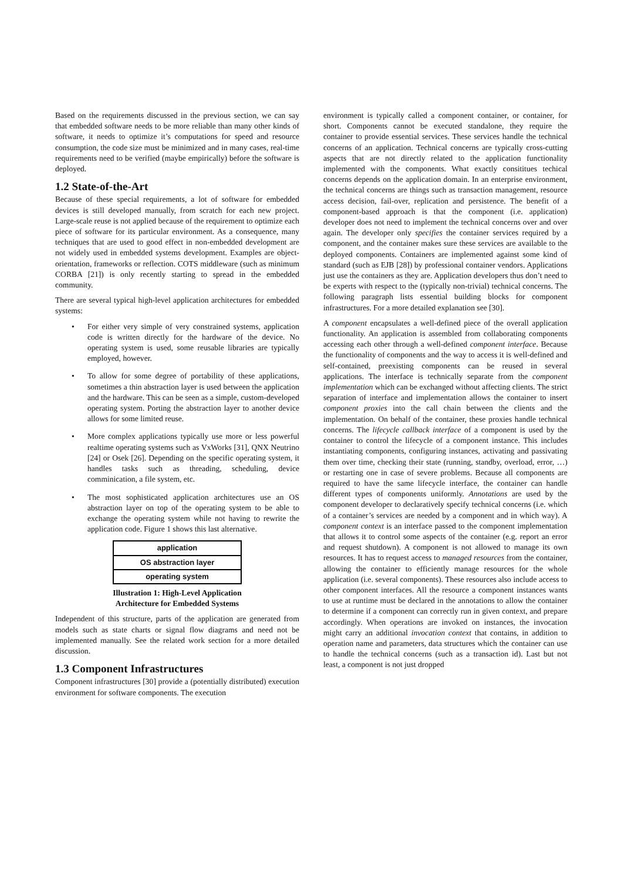Based on the requirements discussed in the previous section, we can say that embedded software needs to be more reliable than many other kinds of software, it needs to optimize it’s computations for speed and resource consumption, the code size must be minimized and in many cases, real-time requirements need to be verified (maybe empirically) before the software is deployed.
1.2 State-of-the-Art
Because of these special requirements, a lot of software for embedded devices is still developed manually, from scratch for each new project. Large-scale reuse is not applied because of the requirement to optimize each piece of software for its particular environment. As a consequence, many techniques that are used to good effect in non-embedded development are not widely used in embedded systems development. Examples are object-orientation, frameworks or reflection. COTS middleware (such as minimum CORBA [21]) is only recently starting to spread in the embedded community.
There are several typical high-level application architectures for embedded systems:
• For either very simple of very constrained systems, application code is written directly for the hardware of the device. No operating system is used, some reusable libraries are typically employed, however.
• To allow for some degree of portability of these applications, sometimes a thin abstraction layer is used between the application and the hardware. This can be seen as a simple, custom-developed operating system. Porting the abstraction layer to another device allows for some limited reuse.
• More complex applications typically use more or less powerful realtime operating systems such as VxWorks [31], QNX Neutrino [24] or Osek [26]. Depending on the specific operating system, it handles tasks such as threading, scheduling, device comminication, a file system, etc.
• The most sophisticated application architectures use an OS abstraction layer on top of the operating system to be able to exchange the operating system while not having to rewrite the application code. Figure 1 shows this last alternative.
application
OS abstraction layer
operating system
Illustration 1: High-Level Application
Architecture for Embedded Systems
Independent of this structure, parts of the application are generated from models such as state charts or signal flow diagrams and need not be implemented manually. See the related work section for a more detailed discussion.
1.3 Component Infrastructures
Component infrastructures [30] provide a (potentially distributed) execution environment for software components. The execution
environment is typically called a component container, or container, for short. Components cannot be executed standalone, they require the container to provide essential services. These services handle the technical concerns of an application. Technical concerns are typically cross-cutting aspects that are not directly related to the application functionality implemented with the components. What exactly consititues techical concerns depends on the application domain. In an enterprise environment, the technical concerns are things such as transaction management, resource access decision, fail-over, replication and persistence. The benefit of a component-based approach is that the component (i.e. application) developer does not need to implement the technical concerns over and over again. The developer only specifies the container services required by a component, and the container makes sure these services are available to the deployed components. Containers are implemented against some kind of standard (such as EJB [28]) by professional container vendors. Applications just use the containers as they are. Application developers thus don’t need to be experts with respect to the (typically non-trivial) technical concerns. The following paragraph lists essential building blocks for component infrastructures. For a more detailed explanation see [30].
A component encapsulates a well-defined piece of the overall application functionality. An application is assembled from collaborating components accessing each other through a well-defined component interface. Because the functionality of components and the way to access it is well-defined and self-contained, preexisting components can be reused in several applications. The interface is technically separate from the component implementation which can be exchanged without affecting clients. The strict separation of interface and implementation allows the container to insert component proxies into the call chain between the clients and the implementation. On behalf of the container, these proxies handle technical concerns. The lifecycle callback interface of a component is used by the container to control the lifecycle of a component instance. This includes instantiating components, configuring instances, activating and passivating them over time, checking their state (running, standby, overload, error, …) or restarting one in case of severe problems. Because all components are required to have the same lifecycle interface, the container can handle different types of components uniformly. Annotations are used by the component developer to declaratively specify technical concerns (i.e. which of a container’s services are needed by a component and in which way). A component context is an interface passed to the component implementation that allows it to control some aspects of the container (e.g. report an error and request shutdown). A component is not allowed to manage its own resources. It has to request access to managed resources from the container, allowing the container to efficiently manage resources for the whole application (i.e. several components). These resources also include access to other component interfaces. All the resource a component instances wants to use at runtime must be declared in the annotations to allow the container to determine if a component can correctly run in given context, and prepare accordingly. When operations are invoked on instances, the invocation might carry an additional invocation context that contains, in addition to operation name and parameters, data structures which the container can use to handle the technical concerns (such as a transaction id). Last but not least, a component is not just dropped